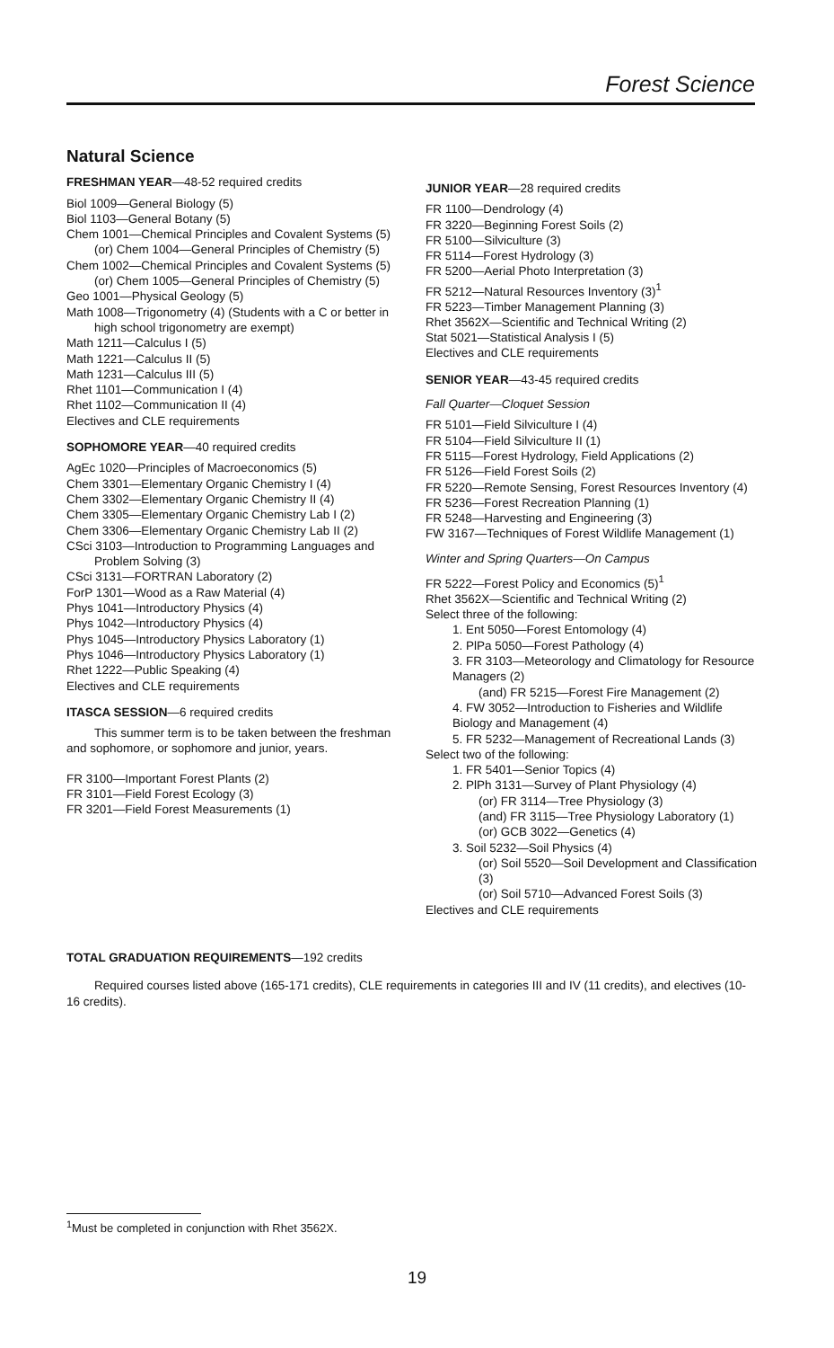Forest Science
Natural Science
FRESHMAN YEAR—48-52 required credits
Biol 1009—General Biology (5)
Biol 1103—General Botany (5)
Chem 1001—Chemical Principles and Covalent Systems (5)
(or) Chem 1004—General Principles of Chemistry (5)
Chem 1002—Chemical Principles and Covalent Systems (5)
(or) Chem 1005—General Principles of Chemistry (5)
Geo 1001—Physical Geology (5)
Math 1008—Trigonometry (4) (Students with a C or better in high school trigonometry are exempt)
Math 1211—Calculus I (5)
Math 1221—Calculus II (5)
Math 1231—Calculus III (5)
Rhet 1101—Communication I (4)
Rhet 1102—Communication II (4)
Electives and CLE requirements
SOPHOMORE YEAR—40 required credits
AgEc 1020—Principles of Macroeconomics (5)
Chem 3301—Elementary Organic Chemistry I (4)
Chem 3302—Elementary Organic Chemistry II (4)
Chem 3305—Elementary Organic Chemistry Lab I (2)
Chem 3306—Elementary Organic Chemistry Lab II (2)
CSci 3103—Introduction to Programming Languages and Problem Solving (3)
CSci 3131—FORTRAN Laboratory (2)
ForP 1301—Wood as a Raw Material (4)
Phys 1041—Introductory Physics (4)
Phys 1042—Introductory Physics (4)
Phys 1045—Introductory Physics Laboratory (1)
Phys 1046—Introductory Physics Laboratory (1)
Rhet 1222—Public Speaking (4)
Electives and CLE requirements
ITASCA SESSION—6 required credits
This summer term is to be taken between the freshman and sophomore, or sophomore and junior, years.
FR 3100—Important Forest Plants (2)
FR 3101—Field Forest Ecology (3)
FR 3201—Field Forest Measurements (1)
JUNIOR YEAR—28 required credits
FR 1100—Dendrology (4)
FR 3220—Beginning Forest Soils (2)
FR 5100—Silviculture (3)
FR 5114—Forest Hydrology (3)
FR 5200—Aerial Photo Interpretation (3)
FR 5212—Natural Resources Inventory (3)<sup>1</sup>
FR 5223—Timber Management Planning (3)
Rhet 3562X—Scientific and Technical Writing (2)
Stat 5021—Statistical Analysis I (5)
Electives and CLE requirements
SENIOR YEAR—43-45 required credits
Fall Quarter—Cloquet Session
FR 5101—Field Silviculture I (4)
FR 5104—Field Silviculture II (1)
FR 5115—Forest Hydrology, Field Applications (2)
FR 5126—Field Forest Soils (2)
FR 5220—Remote Sensing, Forest Resources Inventory (4)
FR 5236—Forest Recreation Planning (1)
FR 5248—Harvesting and Engineering (3)
FW 3167—Techniques of Forest Wildlife Management (1)
Winter and Spring Quarters—On Campus
FR 5222—Forest Policy and Economics (5)<sup>1</sup>
Rhet 3562X—Scientific and Technical Writing (2)
Select three of the following:
1. Ent 5050—Forest Entomology (4)
2. PlPa 5050—Forest Pathology (4)
3. FR 3103—Meteorology and Climatology for Resource Managers (2)
(and) FR 5215—Forest Fire Management (2)
4. FW 3052—Introduction to Fisheries and Wildlife Biology and Management (4)
5. FR 5232—Management of Recreational Lands (3)
Select two of the following:
1. FR 5401—Senior Topics (4)
2. PlPh 3131—Survey of Plant Physiology (4)
(or) FR 3114—Tree Physiology (3)
(and) FR 3115—Tree Physiology Laboratory (1)
(or) GCB 3022—Genetics (4)
3. Soil 5232—Soil Physics (4)
(or) Soil 5520—Soil Development and Classification (3)
(or) Soil 5710—Advanced Forest Soils (3)
Electives and CLE requirements
TOTAL GRADUATION REQUIREMENTS—192 credits
Required courses listed above (165-171 credits), CLE requirements in categories III and IV (11 credits), and electives (10-16 credits).
<sup>1</sup> Must be completed in conjunction with Rhet 3562X.
19